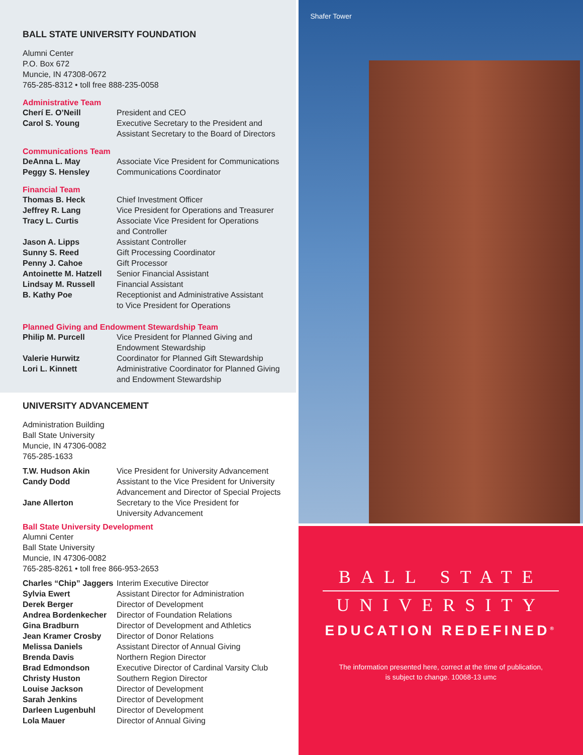BALL STATE UNIVERSITY FOUNDATION
Alumni Center
P.O. Box 672
Muncie, IN 47308-0672
765-285-8312 • toll free 888-235-0058
Administrative Team
| Cherí E. O’Neill | President and CEO |
| Carol S. Young | Executive Secretary to the President and Assistant Secretary to the Board of Directors |
Communications Team
| DeAnna L. May | Associate Vice President for Communications |
| Peggy S. Hensley | Communications Coordinator |
Financial Team
| Thomas B. Heck | Chief Investment Officer |
| Jeffrey R. Lang | Vice President for Operations and Treasurer |
| Tracy L. Curtis | Associate Vice President for Operations and Controller |
| Jason A. Lipps | Assistant Controller |
| Sunny S. Reed | Gift Processing Coordinator |
| Penny J. Cahoe | Gift Processor |
| Antoinette M. Hatzell | Senior Financial Assistant |
| Lindsay M. Russell | Financial Assistant |
| B. Kathy Poe | Receptionist and Administrative Assistant to Vice President for Operations |
Planned Giving and Endowment Stewardship Team
| Philip M. Purcell | Vice President for Planned Giving and Endowment Stewardship |
| Valerie Hurwitz | Coordinator for Planned Gift Stewardship |
| Lori L. Kinnett | Administrative Coordinator for Planned Giving and Endowment Stewardship |
UNIVERSITY ADVANCEMENT
Administration Building
Ball State University
Muncie, IN 47306-0082
765-285-1633
| T.W. Hudson Akin | Vice President for University Advancement |
| Candy Dodd | Assistant to the Vice President for University Advancement and Director of Special Projects |
| Jane Allerton | Secretary to the Vice President for University Advancement |
Ball State University Development
Alumni Center
Ball State University
Muncie, IN 47306-0082
765-285-8261 • toll free 866-953-2653
| Charles “Chip” Jaggers | Interim Executive Director |
| Sylvia Ewert | Assistant Director for Administration |
| Derek Berger | Director of Development |
| Andrea Bordenkecher | Director of Foundation Relations |
| Gina Bradburn | Director of Development and Athletics |
| Jean Kramer Crosby | Director of Donor Relations |
| Melissa Daniels | Assistant Director of Annual Giving |
| Brenda Davis | Northern Region Director |
| Brad Edmondson | Executive Director of Cardinal Varsity Club |
| Christy Huston | Southern Region Director |
| Louise Jackson | Director of Development |
| Sarah Jenkins | Director of Development |
| Darleen Lugenbuhl | Director of Development |
| Lola Mauer | Director of Annual Giving |
Shafer Tower
BALL STATE
UNIVERSITY
EDUCATION REDEFINED<sup>®</sup>
The information presented here, correct at the time of publication,
is subject to change. 10068-13 umc